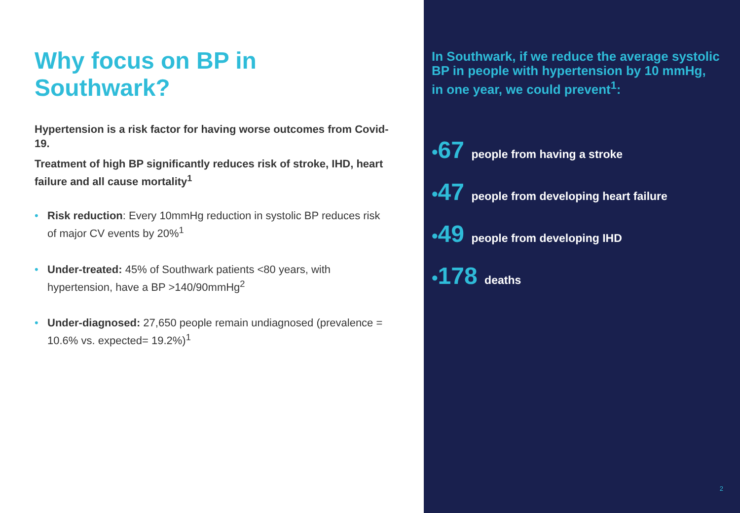Why focus on BP in Southwark?
Hypertension is a risk factor for having worse outcomes from Covid-19.
Treatment of high BP significantly reduces risk of stroke, IHD, heart failure and all cause mortality<sup>1</sup>
• Risk reduction: Every 10mmHg reduction in systolic BP reduces risk of major CV events by 20%<sup>1</sup>
• Under-treated: 45% of Southwark patients <80 years, with hypertension, have a BP >140/90mmHg<sup>2</sup>
• Under-diagnosed: 27,650 people remain undiagnosed (prevalence = 10.6% vs. expected= 19.2%)<sup>1</sup>
In Southwark, if we reduce the average systolic BP in people with hypertension by 10 mmHg, in one year, we could prevent<sup>1</sup>:
•67 people from having a stroke
•47 people from developing heart failure
•49 people from developing IHD
•178 deaths
2